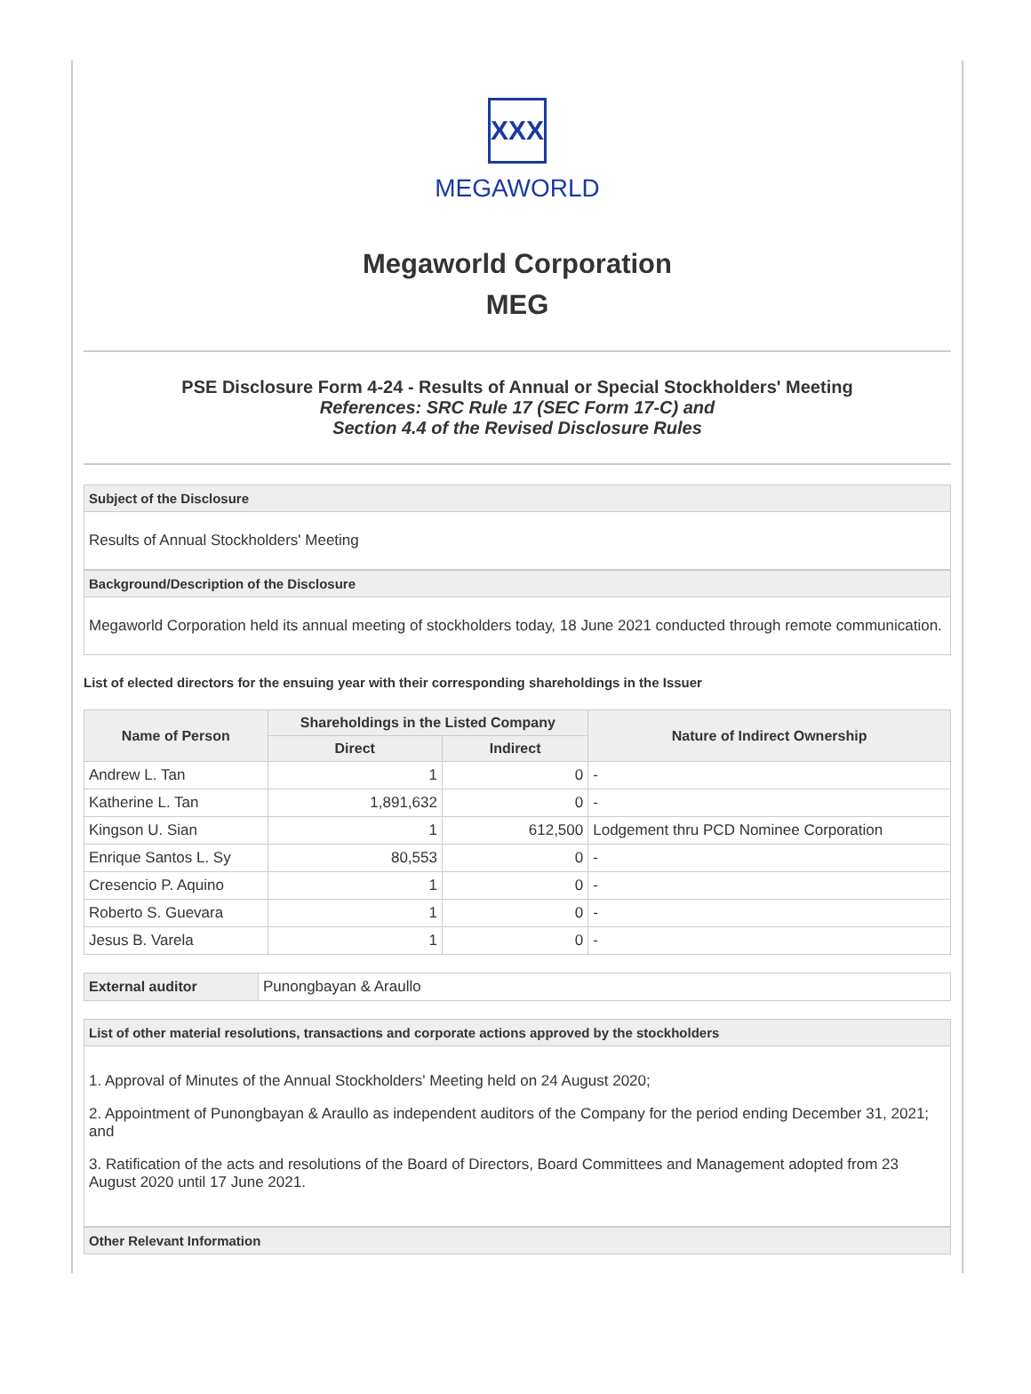XXX
MEGAWORLD
Megaworld Corporation
MEG
PSE Disclosure Form 4-24 - Results of Annual or Special Stockholders' Meeting
References: SRC Rule 17 (SEC Form 17-C) and
Section 4.4 of the Revised Disclosure Rules
Subject of the Disclosure
Results of Annual Stockholders' Meeting
Background/Description of the Disclosure
Megaworld Corporation held its annual meeting of stockholders today, 18 June 2021 conducted through remote communication.
List of elected directors for the ensuing year with their corresponding shareholdings in the Issuer
| Name of Person | Shareholdings in the Listed Company | | Nature of Indirect Ownership |
| --- | --- | --- | --- |
| | Direct | Indirect | |
| Andrew L. Tan | 1 | 0 | - |
| Katherine L. Tan | 1,891,632 | 0 | - |
| Kingson U. Sian | 1 | 612,500 | Lodgement thru PCD Nominee Corporation |
| Enrique Santos L. Sy | 80,553 | 0 | - |
| Cresencio P. Aquino | 1 | 0 | - |
| Roberto S. Guevara | 1 | 0 | - |
| Jesus B. Varela | 1 | 0 | - |
| External auditor | Punongbayan & Araullo |
List of other material resolutions, transactions and corporate actions approved by the stockholders
1. Approval of Minutes of the Annual Stockholders' Meeting held on 24 August 2020;
2. Appointment of Punongbayan & Araullo as independent auditors of the Company for the period ending December 31, 2021; and
3. Ratification of the acts and resolutions of the Board of Directors, Board Committees and Management adopted from 23 August 2020 until 17 June 2021.
Other Relevant Information